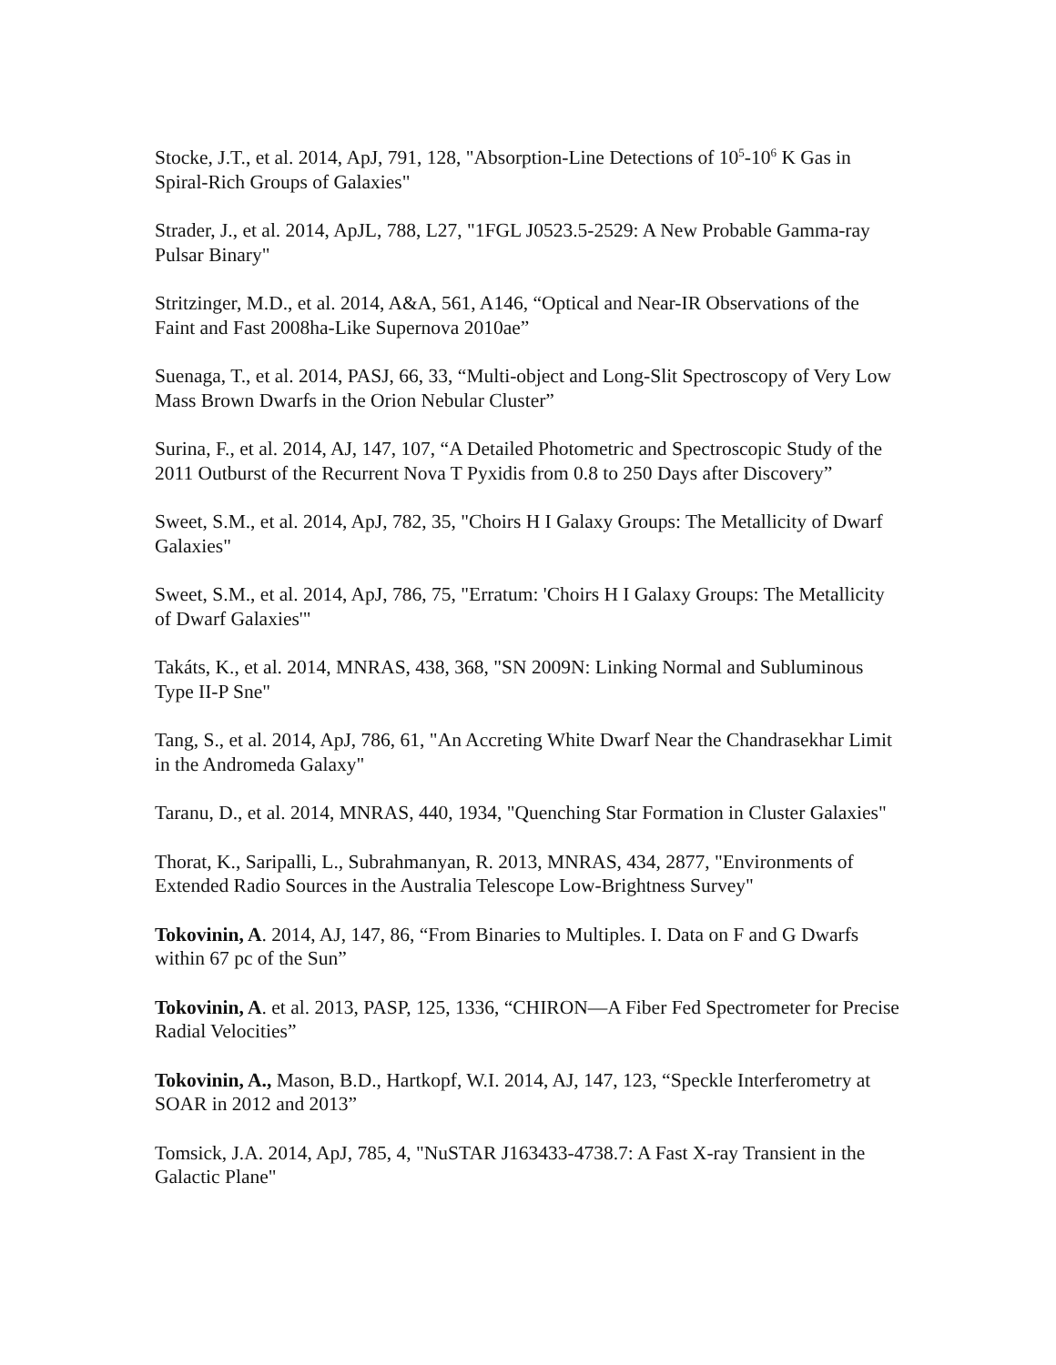Stocke, J.T., et al. 2014, ApJ, 791, 128, "Absorption-Line Detections of 10<sup>5</sup>-10<sup>6</sup> K Gas in Spiral-Rich Groups of Galaxies"
Strader, J., et al. 2014, ApJL, 788, L27, "1FGL J0523.5-2529: A New Probable Gamma-ray Pulsar Binary"
Stritzinger, M.D., et al. 2014, A&A, 561, A146, “Optical and Near-IR Observations of the Faint and Fast 2008ha-Like Supernova 2010ae”
Suenaga, T., et al. 2014, PASJ, 66, 33, “Multi-object and Long-Slit Spectroscopy of Very Low Mass Brown Dwarfs in the Orion Nebular Cluster”
Surina, F., et al. 2014, AJ, 147, 107, “A Detailed Photometric and Spectroscopic Study of the 2011 Outburst of the Recurrent Nova T Pyxidis from 0.8 to 250 Days after Discovery”
Sweet, S.M., et al. 2014, ApJ, 782, 35, "Choirs H I Galaxy Groups: The Metallicity of Dwarf Galaxies"
Sweet, S.M., et al. 2014, ApJ, 786, 75, "Erratum: 'Choirs H I Galaxy Groups: The Metallicity of Dwarf Galaxies'"
Takáts, K., et al. 2014, MNRAS, 438, 368, "SN 2009N: Linking Normal and Subluminous Type II-P Sne"
Tang, S., et al. 2014, ApJ, 786, 61, "An Accreting White Dwarf Near the Chandrasekhar Limit in the Andromeda Galaxy"
Taranu, D., et al. 2014, MNRAS, 440, 1934, "Quenching Star Formation in Cluster Galaxies"
Thorat, K., Saripalli, L., Subrahmanyan, R. 2013, MNRAS, 434, 2877, "Environments of Extended Radio Sources in the Australia Telescope Low-Brightness Survey"
Tokovinin, A. 2014, AJ, 147, 86, “From Binaries to Multiples. I. Data on F and G Dwarfs within 67 pc of the Sun”
Tokovinin, A. et al. 2013, PASP, 125, 1336, “CHIRON—A Fiber Fed Spectrometer for Precise Radial Velocities”
Tokovinin, A., Mason, B.D., Hartkopf, W.I. 2014, AJ, 147, 123, “Speckle Interferometry at SOAR in 2012 and 2013”
Tomsick, J.A. 2014, ApJ, 785, 4, "NuSTAR J163433-4738.7: A Fast X-ray Transient in the Galactic Plane"